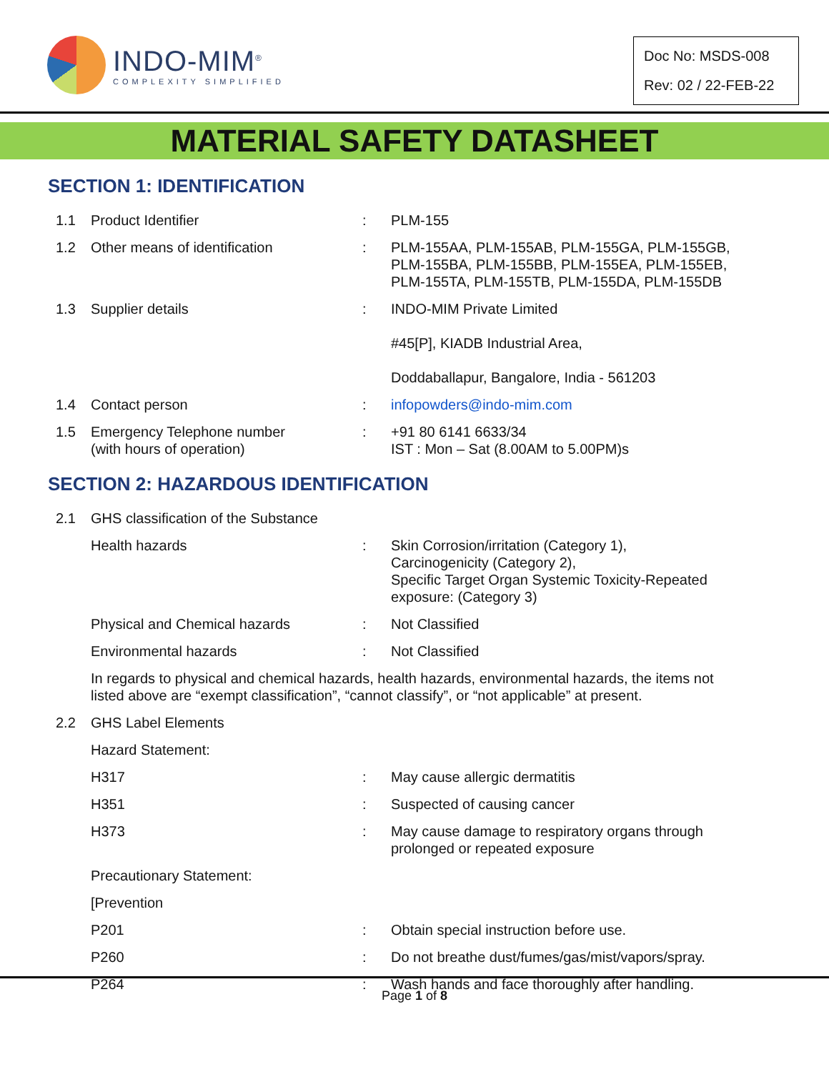INDO-MIM<sup>®</sup>
COMPLEXITY SIMPLIFIED
Doc No: MSDS-008
Rev: 02 / 22-FEB-22
MATERIAL SAFETY DATASHEET
SECTION 1: IDENTIFICATION
1.1 Product Identifier : PLM-155
1.2 Other means of identification : PLM-155AA, PLM-155AB, PLM-155GA, PLM-155GB, PLM-155BA, PLM-155BB, PLM-155EA, PLM-155EB, PLM-155TA, PLM-155TB, PLM-155DA, PLM-155DB
1.3 Supplier details : INDO-MIM Private Limited
#45[P], KIADB Industrial Area,
Doddaballapur, Bangalore, India - 561203
1.4 Contact person : infopowders@indo-mim.com
1.5 Emergency Telephone number
(with hours of operation)
: +91 80 6141 6633/34
IST : Mon – Sat (8.00AM to 5.00PM)s
SECTION 2: HAZARDOUS IDENTIFICATION
2.1 GHS classification of the Substance
Health hazards : Skin Corrosion/irritation (Category 1),
Carcinogenicity (Category 2),
Specific Target Organ Systemic Toxicity-Repeated exposure: (Category 3)
Physical and Chemical hazards : Not Classified
Environmental hazards : Not Classified
In regards to physical and chemical hazards, health hazards, environmental hazards, the items not listed above are “exempt classification”, “cannot classify”, or “not applicable” at present.
2.2 GHS Label Elements
Hazard Statement:
H317 : May cause allergic dermatitis
H351 : Suspected of causing cancer
H373 : May cause damage to respiratory organs through prolonged or repeated exposure
Precautionary Statement:
[Prevention
P201 : Obtain special instruction before use.
P260 : Do not breathe dust/fumes/gas/mist/vapors/spray.
P264 : Wash hands and face thoroughly after handling.
Page 1 of 8